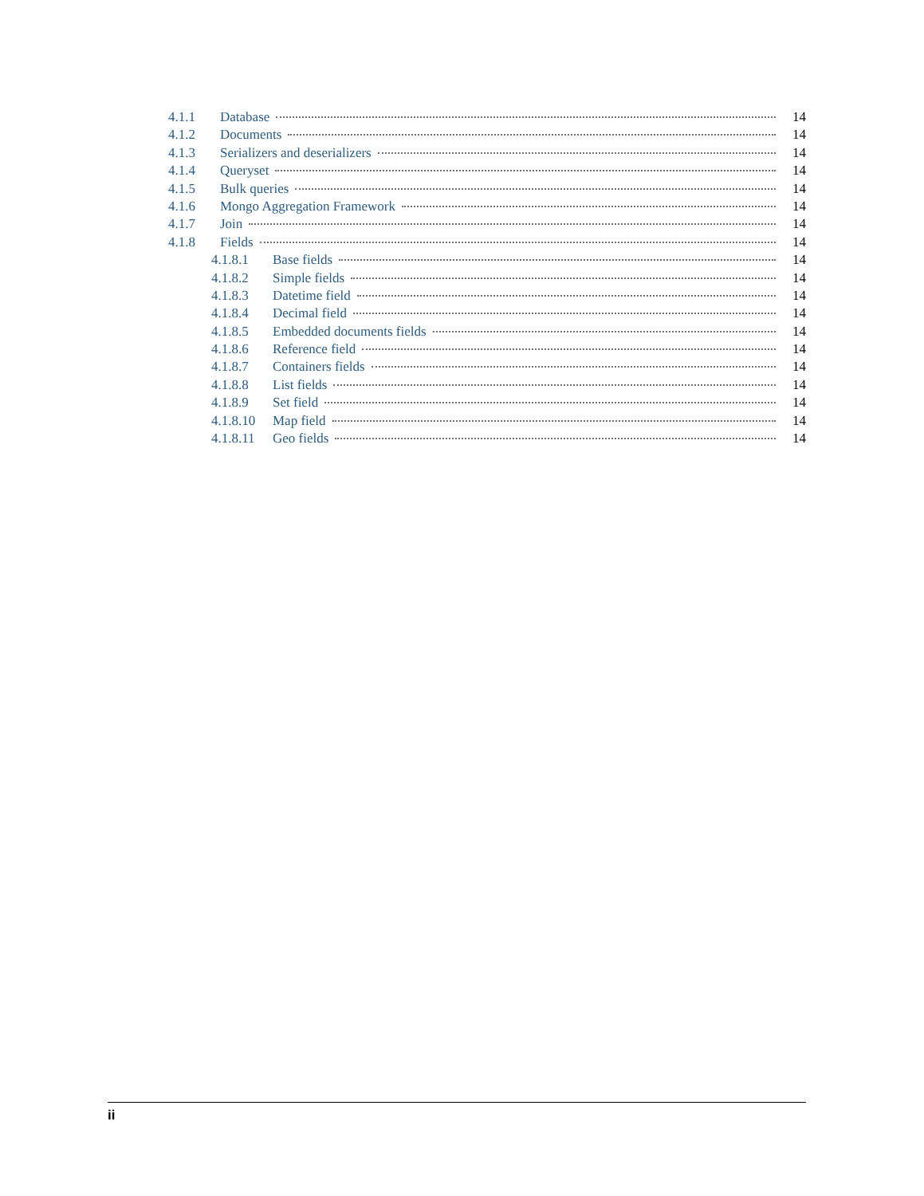4.1.1 Database 14
4.1.2 Documents 14
4.1.3 Serializers and deserializers 14
4.1.4 Queryset 14
4.1.5 Bulk queries 14
4.1.6 Mongo Aggregation Framework 14
4.1.7 Join 14
4.1.8 Fields 14
4.1.8.1 Base fields 14
4.1.8.2 Simple fields 14
4.1.8.3 Datetime field 14
4.1.8.4 Decimal field 14
4.1.8.5 Embedded documents fields 14
4.1.8.6 Reference field 14
4.1.8.7 Containers fields 14
4.1.8.8 List fields 14
4.1.8.9 Set field 14
4.1.8.10 Map field 14
4.1.8.11 Geo fields 14
ii